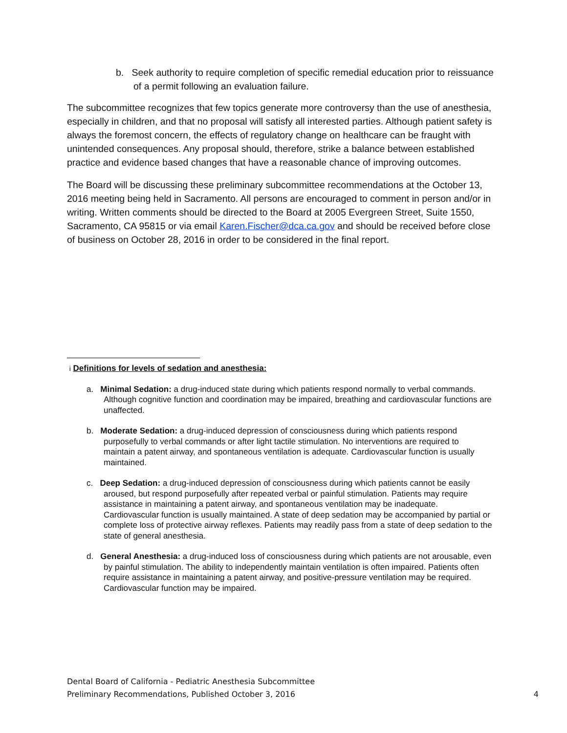b. Seek authority to require completion of specific remedial education prior to reissuance of a permit following an evaluation failure.
The subcommittee recognizes that few topics generate more controversy than the use of anesthesia, especially in children, and that no proposal will satisfy all interested parties. Although patient safety is always the foremost concern, the effects of regulatory change on healthcare can be fraught with unintended consequences. Any proposal should, therefore, strike a balance between established practice and evidence based changes that have a reasonable chance of improving outcomes.
The Board will be discussing these preliminary subcommittee recommendations at the October 13, 2016 meeting being held in Sacramento. All persons are encouraged to comment in person and/or in writing. Written comments should be directed to the Board at 2005 Evergreen Street, Suite 1550, Sacramento, CA 95815 or via email Karen.Fischer@dca.ca.gov and should be received before close of business on October 28, 2016 in order to be considered in the final report.
<sup>i</sup> Definitions for levels of sedation and anesthesia:
a. Minimal Sedation: a drug-induced state during which patients respond normally to verbal commands. Although cognitive function and coordination may be impaired, breathing and cardiovascular functions are unaffected.
b. Moderate Sedation: a drug-induced depression of consciousness during which patients respond purposefully to verbal commands or after light tactile stimulation. No interventions are required to maintain a patent airway, and spontaneous ventilation is adequate. Cardiovascular function is usually maintained.
c. Deep Sedation: a drug-induced depression of consciousness during which patients cannot be easily aroused, but respond purposefully after repeated verbal or painful stimulation. Patients may require assistance in maintaining a patent airway, and spontaneous ventilation may be inadequate. Cardiovascular function is usually maintained. A state of deep sedation may be accompanied by partial or complete loss of protective airway reflexes. Patients may readily pass from a state of deep sedation to the state of general anesthesia.
d. General Anesthesia: a drug-induced loss of consciousness during which patients are not arousable, even by painful stimulation. The ability to independently maintain ventilation is often impaired. Patients often require assistance in maintaining a patent airway, and positive-pressure ventilation may be required. Cardiovascular function may be impaired.
Dental Board of California - Pediatric Anesthesia Subcommittee
Preliminary Recommendations, Published October 3, 2016 4